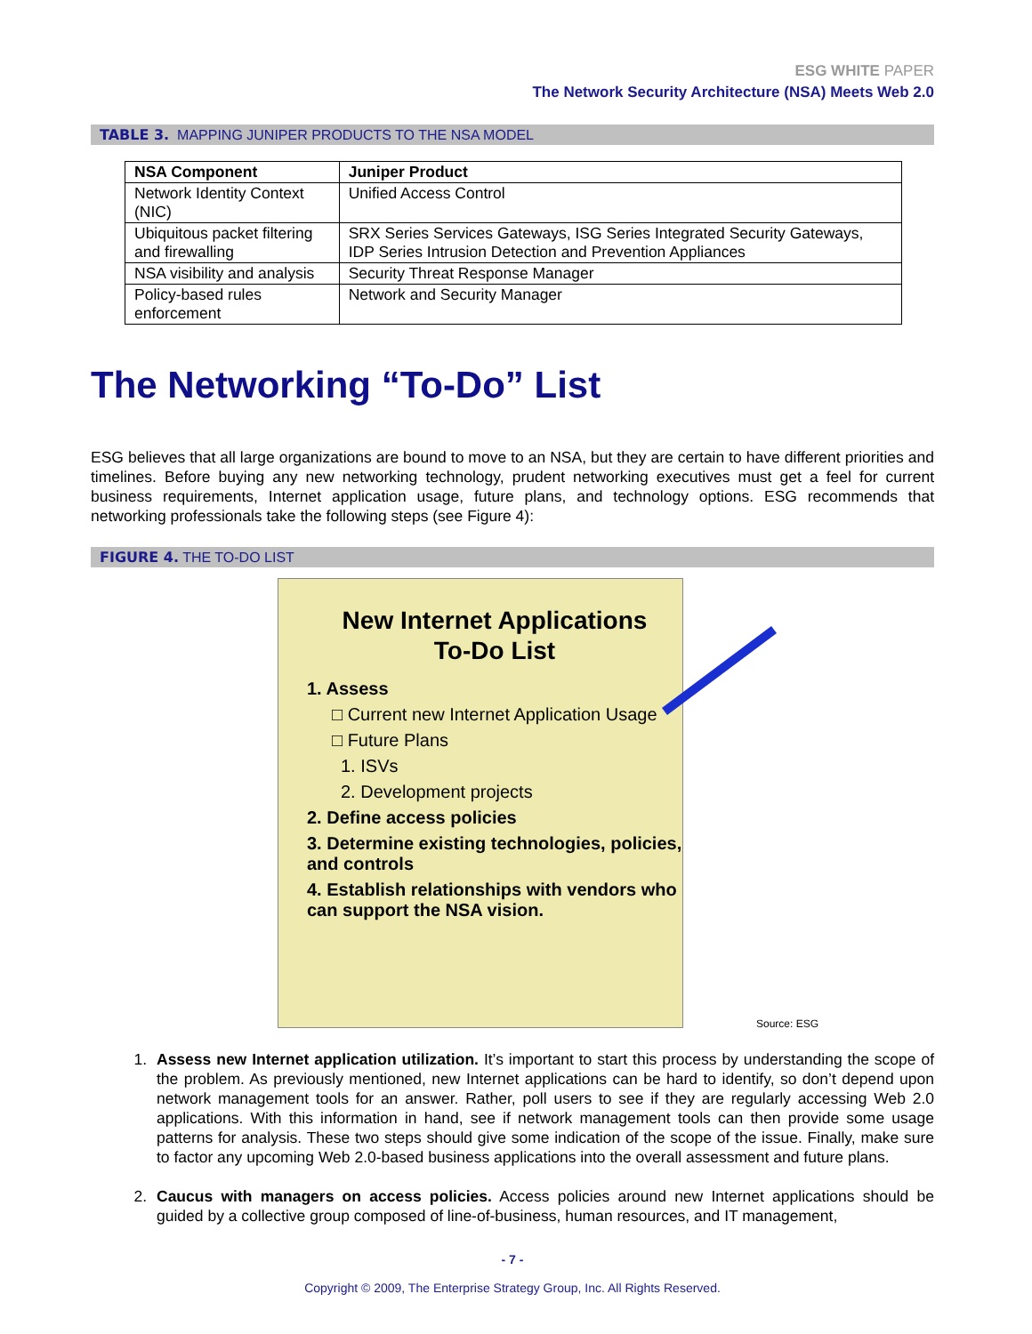ESG WHITE PAPER
The Network Security Architecture (NSA) Meets Web 2.0
TABLE 3. MAPPING JUNIPER PRODUCTS TO THE NSA MODEL
| NSA Component | Juniper Product |
| --- | --- |
| Network Identity Context (NIC) | Unified Access Control |
| Ubiquitous packet filtering and firewalling | SRX Series Services Gateways, ISG Series Integrated Security Gateways, IDP Series Intrusion Detection and Prevention Appliances |
| NSA visibility and analysis | Security Threat Response Manager |
| Policy-based rules enforcement | Network and Security Manager |
The Networking “To-Do” List
ESG believes that all large organizations are bound to move to an NSA, but they are certain to have different priorities and timelines. Before buying any new networking technology, prudent networking executives must get a feel for current business requirements, Internet application usage, future plans, and technology options. ESG recommends that networking professionals take the following steps (see Figure 4):
FIGURE 4. THE TO-DO LIST
New Internet Applications
To-Do List
1. Assess
□ Current new Internet Application Usage
□ Future Plans
1. ISVs
2. Development projects
2. Define access policies
3. Determine existing technologies, policies, and controls
4. Establish relationships with vendors who can support the NSA vision.
Source: ESG
1. Assess new Internet application utilization. It’s important to start this process by understanding the scope of the problem. As previously mentioned, new Internet applications can be hard to identify, so don’t depend upon network management tools for an answer. Rather, poll users to see if they are regularly accessing Web 2.0 applications. With this information in hand, see if network management tools can then provide some usage patterns for analysis. These two steps should give some indication of the scope of the issue. Finally, make sure to factor any upcoming Web 2.0-based business applications into the overall assessment and future plans.
2. Caucus with managers on access policies. Access policies around new Internet applications should be guided by a collective group composed of line-of-business, human resources, and IT management,
- 7 -
Copyright © 2009, The Enterprise Strategy Group, Inc. All Rights Reserved.